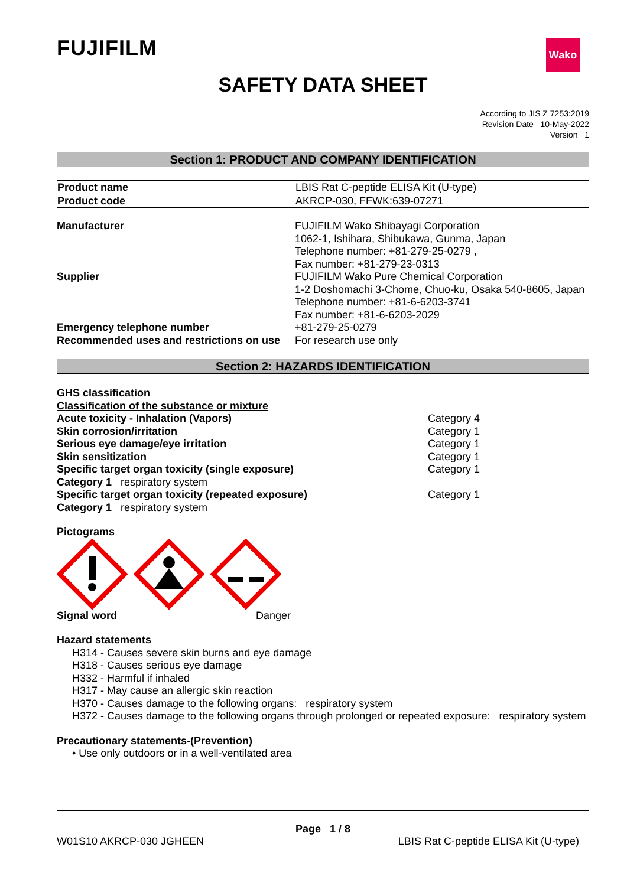FUJIFILM
Wako
SAFETY DATA SHEET
According to JIS Z 7253:2019
Revision Date 10-May-2022
Version 1
Section 1: PRODUCT AND COMPANY IDENTIFICATION
| Product name | LBIS Rat C-peptide ELISA Kit (U-type) |
| Product code | AKRCP-030, FFWK:639-07271 |
| Manufacturer | FUJIFILM Wako Shibayagi Corporation 1062-1, Ishihara, Shibukawa, Gunma, Japan Telephone number: +81-279-25-0279 , Fax number: +81-279-23-0313 |
| Supplier | FUJIFILM Wako Pure Chemical Corporation 1-2 Doshomachi 3-Chome, Chuo-ku, Osaka 540-8605, Japan Telephone number: +81-6-6203-3741 Fax number: +81-6-6203-2029 |
| Emergency telephone number | +81-279-25-0279 |
| Recommended uses and restrictions on use | For research use only |
Section 2: HAZARDS IDENTIFICATION
GHS classification
Classification of the substance or mixture
| Acute toxicity - Inhalation (Vapors) | Category 4 |
| Skin corrosion/irritation | Category 1 |
| Serious eye damage/eye irritation | Category 1 |
| Skin sensitization | Category 1 |
| Specific target organ toxicity (single exposure) | Category 1 |
| Category 1 respiratory system | |
| Specific target organ toxicity (repeated exposure) | Category 1 |
| Category 1 respiratory system | |
Pictograms
Signal word Danger
Hazard statements
H314 - Causes severe skin burns and eye damage
H318 - Causes serious eye damage
H332 - Harmful if inhaled
H317 - May cause an allergic skin reaction
H370 - Causes damage to the following organs: respiratory system
H372 - Causes damage to the following organs through prolonged or repeated exposure: respiratory system
Precautionary statements-(Prevention)
• Use only outdoors or in a well-ventilated area
Page 1 / 8
W01S10 AKRCP-030 JGHEEN LBIS Rat C-peptide ELISA Kit (U-type)